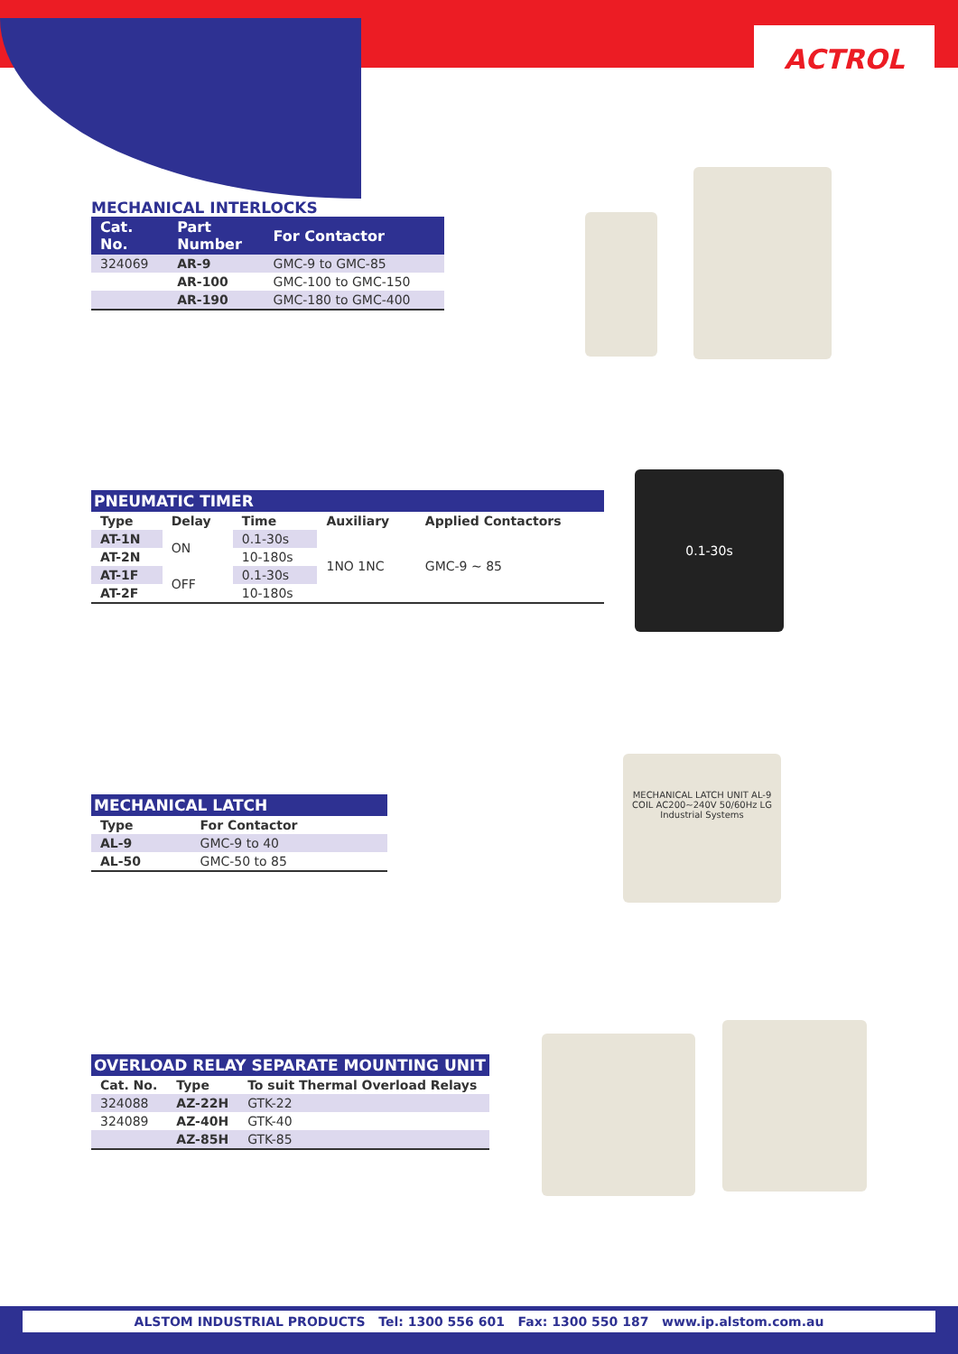ACTROL
MECHANICAL INTERLOCKS
| Cat. No. | Part Number | For Contactor |
| --- | --- | --- |
| 324069 | AR-9 | GMC-9 to GMC-85 |
| | AR-100 | GMC-100 to GMC-150 |
| | AR-190 | GMC-180 to GMC-400 |
PNEUMATIC TIMER
| Type | Delay | Time | Auxiliary | Applied Contactors |
| --- | --- | --- | --- | --- |
| AT-1N | ON | 0.1-30s | 1NO 1NC | GMC-9 ~ 85 |
| AT-2N | | 10-180s | | |
| AT-1F | OFF | 0.1-30s | | |
| AT-2F | | 10-180s | | |
0.1-30s
MECHANICAL LATCH
| Type | For Contactor |
| --- | --- |
| AL-9 | GMC-9 to 40 |
| AL-50 | GMC-50 to 85 |
MECHANICAL LATCH UNIT AL-9 COIL AC200~240V 50/60Hz LG Industrial Systems
OVERLOAD RELAY SEPARATE MOUNTING UNIT
| Cat. No. | Type | To suit Thermal Overload Relays |
| --- | --- | --- |
| 324088 | AZ-22H | GTK-22 |
| 324089 | AZ-40H | GTK-40 |
| | AZ-85H | GTK-85 |
ALSTOM INDUSTRIAL PRODUCTS Tel: 1300 556 601 Fax: 1300 550 187 www.ip.alstom.com.au